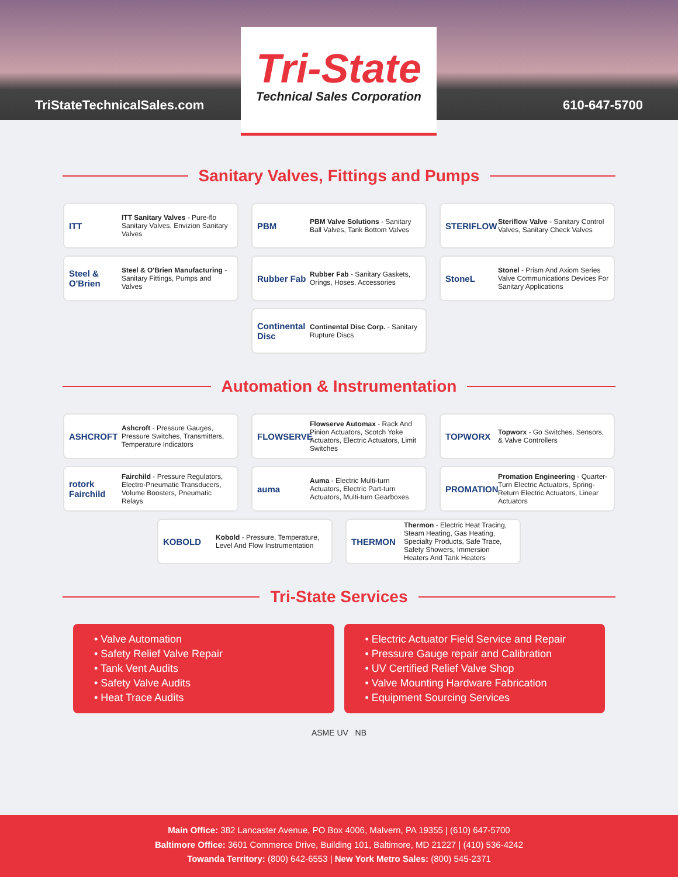TriStateTechnicalSales.com 610-647-5700
Tri-State
Technical Sales Corporation
Sanitary Valves, Fittings and Pumps
ITT ITT Sanitary Valves - Pure-flo Sanitary Valves, Envizion Sanitary Valves
PBM PBM Valve Solutions - Sanitary Ball Valves, Tank Bottom Valves
STERIFLOW Steriflow Valve - Sanitary Control Valves, Sanitary Check Valves
Steel & O'Brien Steel & O'Brien Manufacturing - Sanitary Fittings, Pumps and Valves
Rubber Fab Rubber Fab - Sanitary Gaskets, Orings, Hoses, Accessories
StoneL Stonel - Prism And Axiom Series Valve Communications Devices For Sanitary Applications
Continental Disc Continental Disc Corp. - Sanitary Rupture Discs
Automation & Instrumentation
ASHCROFT Ashcroft - Pressure Gauges, Pressure Switches, Transmitters, Temperature Indicators
FLOWSERVE Flowserve Automax - Rack And Pinion Actuators, Scotch Yoke Actuators, Electric Actuators, Limit Switches
TOPWORX Topworx - Go Switches, Sensors, & Valve Controllers
rotork Fairchild Fairchild - Pressure Regulators, Electro-Pneumatic Transducers, Volume Boosters, Pneumatic Relays
auma Auma - Electric Multi-turn Actuators, Electric Part-turn Actuators, Multi-turn Gearboxes
PROMATION Promation Engineering - Quarter-Turn Electric Actuators, Spring-Return Electric Actuators, Linear Actuators
KOBOLD Kobold - Pressure, Temperature, Level And Flow Instrumentation
THERMON Thermon - Electric Heat Tracing, Steam Heating, Gas Heating, Specialty Products, Safe Trace, Safety Showers, Immersion Heaters And Tank Heaters
Tri-State Services
• Valve Automation
• Safety Relief Valve Repair
• Tank Vent Audits
• Safety Valve Audits
• Heat Trace Audits
• Electric Actuator Field Service and Repair
• Pressure Gauge repair and Calibration
• UV Certified Relief Valve Shop
• Valve Mounting Hardware Fabrication
• Equipment Sourcing Services
ASME UV NB
Main Office: 382 Lancaster Avenue, PO Box 4006, Malvern, PA 19355 | (610) 647-5700
Baltimore Office: 3601 Commerce Drive, Building 101, Baltimore, MD 21227 | (410) 536-4242
Towanda Territory: (800) 642-6553 | New York Metro Sales: (800) 545-2371